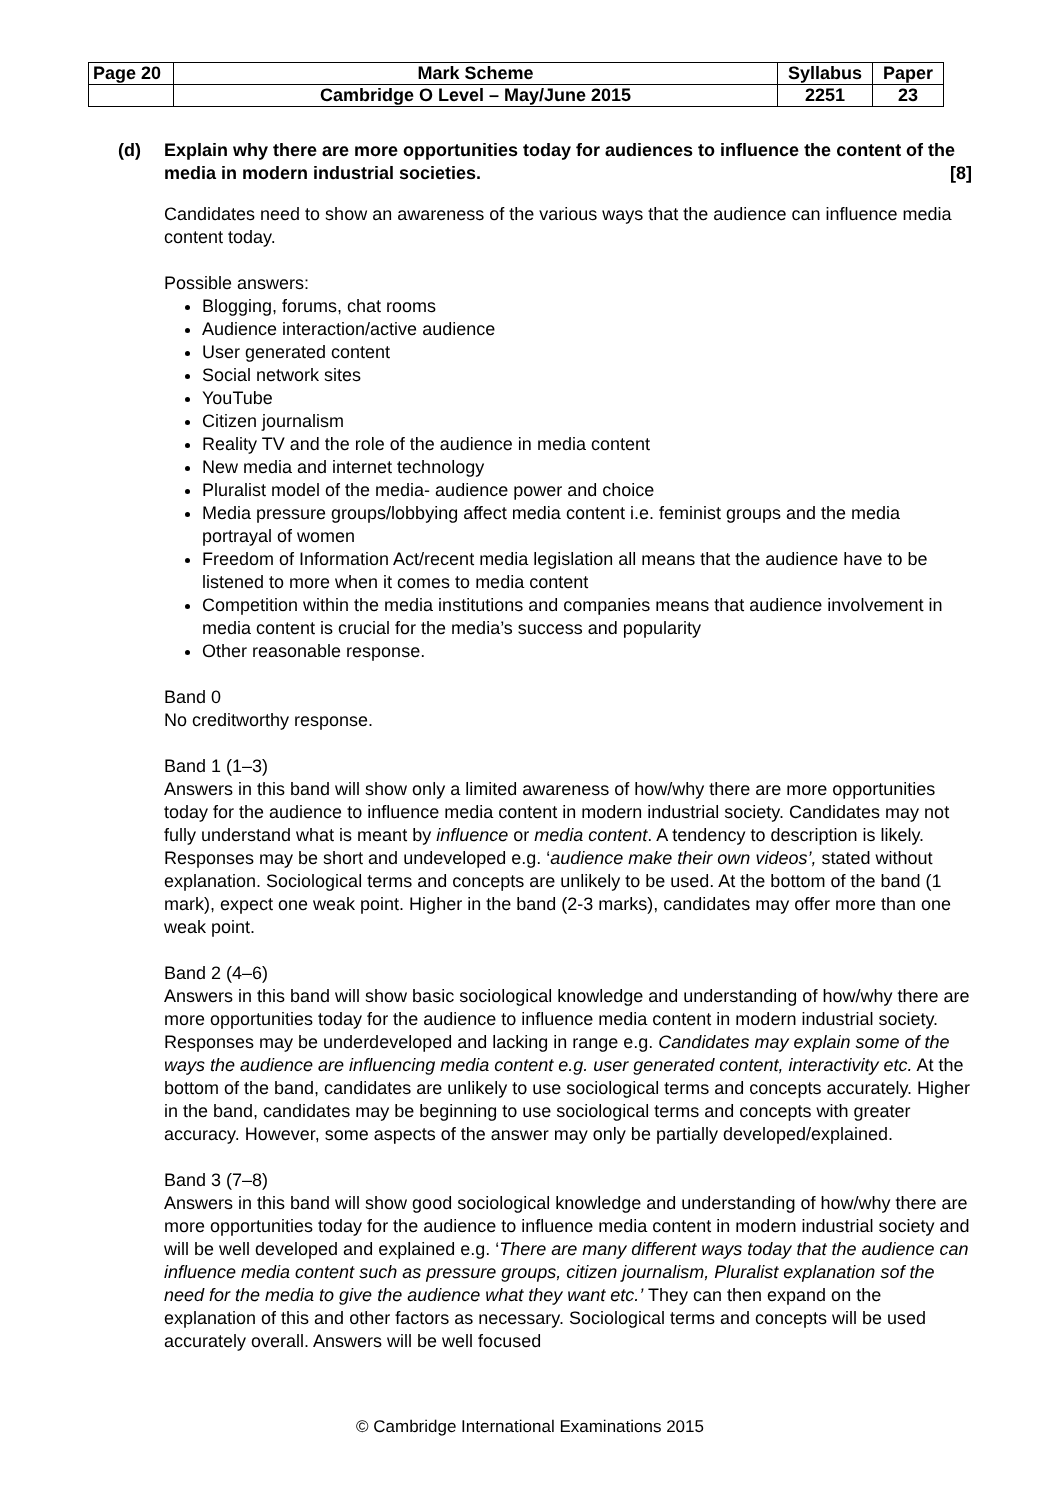| Page 20 | Mark Scheme | Syllabus | Paper |
| | Cambridge O Level – May/June 2015 | 2251 | 23 |
(d) Explain why there are more opportunities today for audiences to influence the content of the media in modern industrial societies. [8]
Candidates need to show an awareness of the various ways that the audience can influence media content today.
Possible answers:
Blogging, forums, chat rooms
Audience interaction/active audience
User generated content
Social network sites
YouTube
Citizen journalism
Reality TV and the role of the audience in media content
New media and internet technology
Pluralist model of the media- audience power and choice
Media pressure groups/lobbying affect media content i.e. feminist groups and the media portrayal of women
Freedom of Information Act/recent media legislation all means that the audience have to be listened to more when it comes to media content
Competition within the media institutions and companies means that audience involvement in media content is crucial for the media’s success and popularity
Other reasonable response.
Band 0
No creditworthy response.
Band 1 (1–3)
Answers in this band will show only a limited awareness of how/why there are more opportunities today for the audience to influence media content in modern industrial society. Candidates may not fully understand what is meant by influence or media content. A tendency to description is likely. Responses may be short and undeveloped e.g. ‘audience make their own videos’, stated without explanation. Sociological terms and concepts are unlikely to be used. At the bottom of the band (1 mark), expect one weak point. Higher in the band (2-3 marks), candidates may offer more than one weak point.
Band 2 (4–6)
Answers in this band will show basic sociological knowledge and understanding of how/why there are more opportunities today for the audience to influence media content in modern industrial society. Responses may be underdeveloped and lacking in range e.g. Candidates may explain some of the ways the audience are influencing media content e.g. user generated content, interactivity etc. At the bottom of the band, candidates are unlikely to use sociological terms and concepts accurately. Higher in the band, candidates may be beginning to use sociological terms and concepts with greater accuracy. However, some aspects of the answer may only be partially developed/explained.
Band 3 (7–8)
Answers in this band will show good sociological knowledge and understanding of how/why there are more opportunities today for the audience to influence media content in modern industrial society and will be well developed and explained e.g. ‘There are many different ways today that the audience can influence media content such as pressure groups, citizen journalism, Pluralist explanation sof the need for the media to give the audience what they want etc.’ They can then expand on the explanation of this and other factors as necessary. Sociological terms and concepts will be used accurately overall. Answers will be well focused
© Cambridge International Examinations 2015